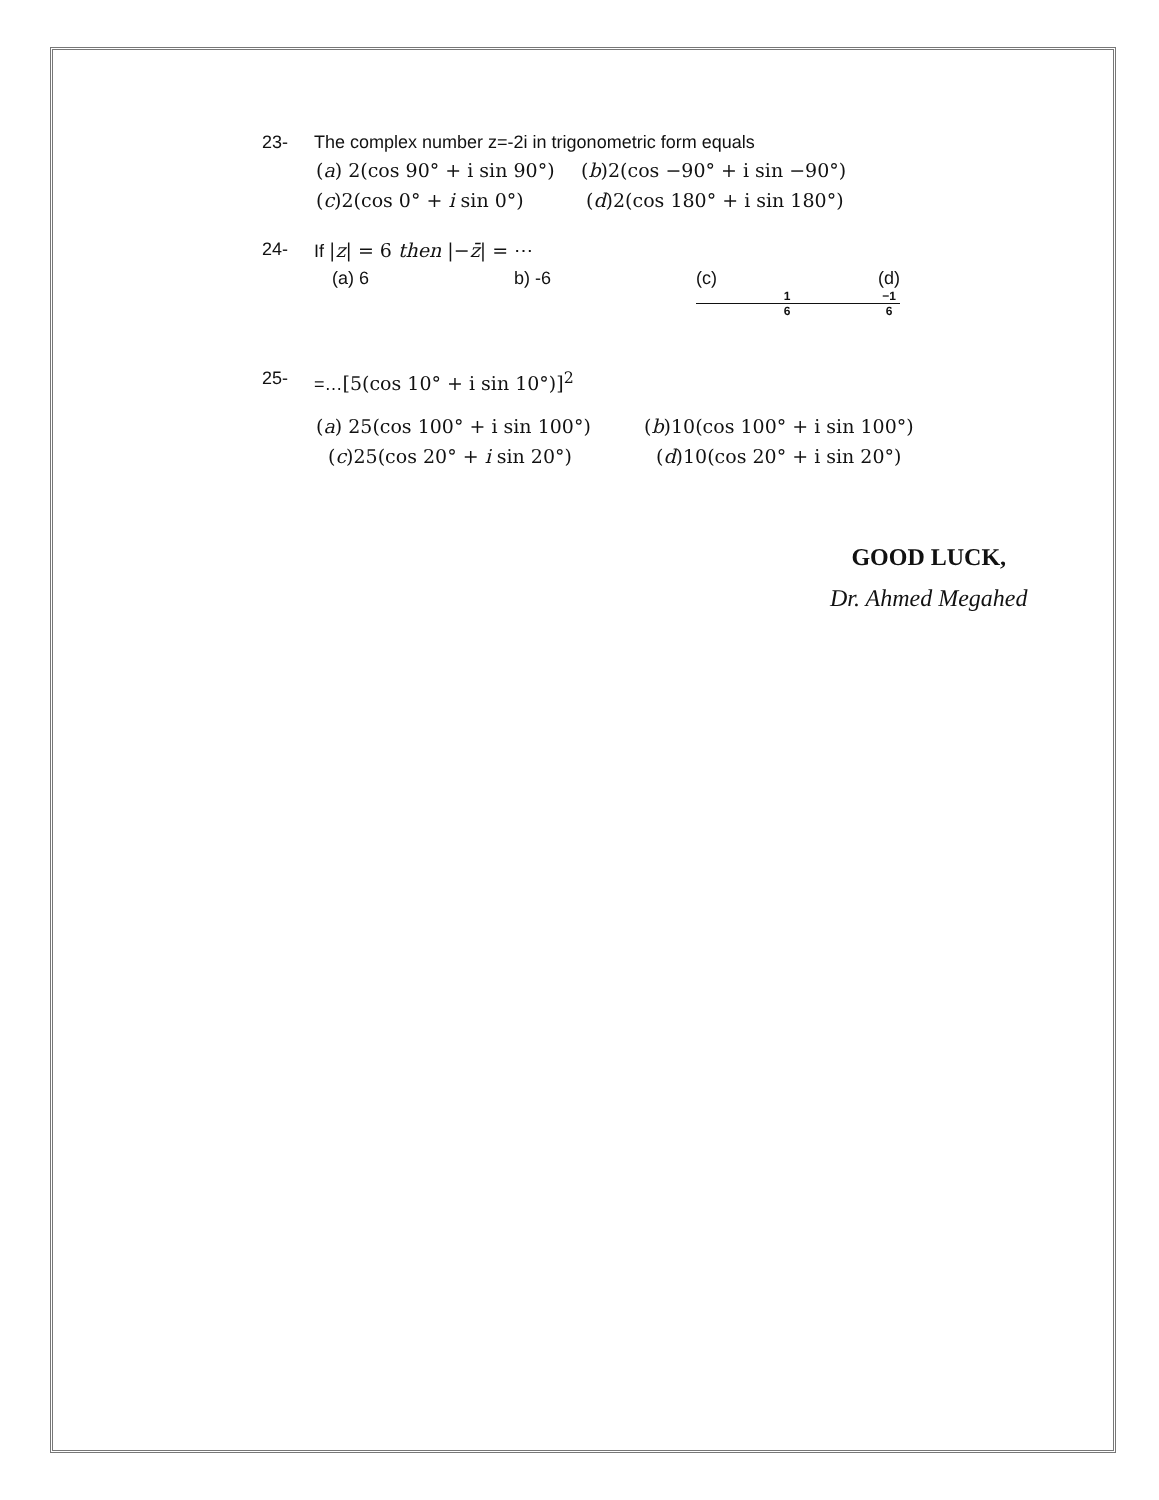23- The complex number z=-2i in trigonometric form equals
(a) 2(cos 90° + i sin 90°) (b)2(cos −90° + i sin −90°)
(c)2(cos 0° + i sin 0°) (d)2(cos 180° + i sin 180°)
24- If |z| = 6 then |−z̄| = ⋯
(a) 6 b) -6 (c)
1
6 (d)
−1
6
25- =…[5(cos 10° + i sin 10°)]<sup>2</sup>
(a) 25(cos 100° + i sin 100°) (b)10(cos 100° + i sin 100°)
(c)25(cos 20° + i sin 20°) (d)10(cos 20° + i sin 20°)
GOOD LUCK,
Dr. Ahmed Megahed